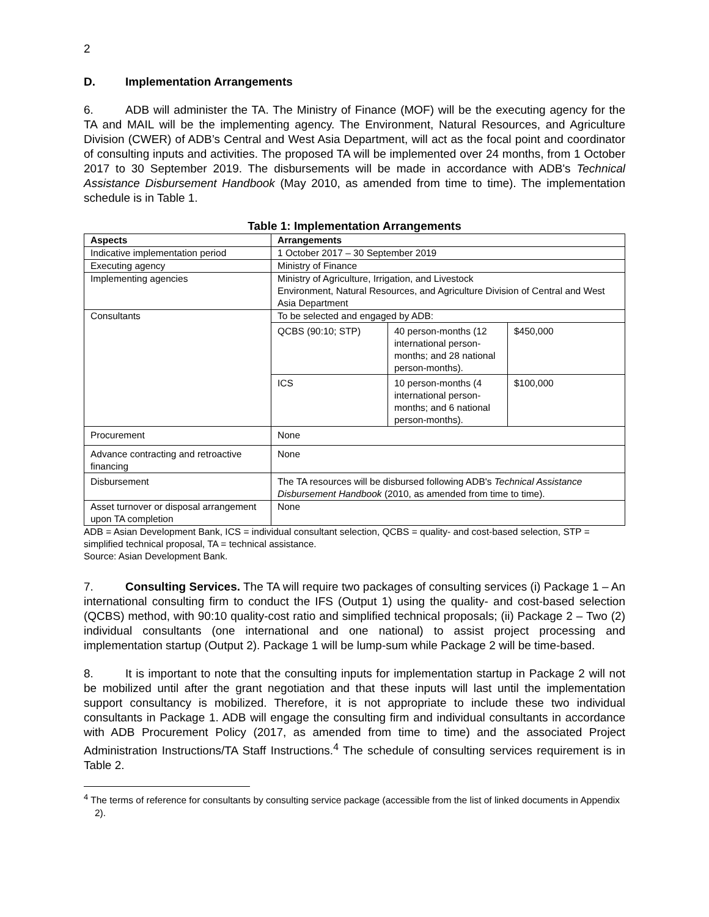2
D. Implementation Arrangements
6. ADB will administer the TA. The Ministry of Finance (MOF) will be the executing agency for the TA and MAIL will be the implementing agency. The Environment, Natural Resources, and Agriculture Division (CWER) of ADB’s Central and West Asia Department, will act as the focal point and coordinator of consulting inputs and activities. The proposed TA will be implemented over 24 months, from 1 October 2017 to 30 September 2019. The disbursements will be made in accordance with ADB's Technical Assistance Disbursement Handbook (May 2010, as amended from time to time). The implementation schedule is in Table 1.
Table 1: Implementation Arrangements
| Aspects | Arrangements | | |
| --- | --- | --- | --- |
| Indicative implementation period | 1 October 2017 – 30 September 2019 | | |
| Executing agency | Ministry of Finance | | |
| Implementing agencies | Ministry of Agriculture, Irrigation, and Livestock Environment, Natural Resources, and Agriculture Division of Central and West Asia Department | | |
| Consultants | To be selected and engaged by ADB: | | |
| | QCBS (90:10; STP) | 40 person-months (12 international person-months; and 28 national person-months). | $450,000 |
| | ICS | 10 person-months (4 international person-months; and 6 national person-months). | $100,000 |
| Procurement | None | | |
| Advance contracting and retroactive financing | None | | |
| Disbursement | The TA resources will be disbursed following ADB's Technical Assistance Disbursement Handbook (2010, as amended from time to time). | | |
| Asset turnover or disposal arrangement upon TA completion | None | | |
ADB = Asian Development Bank, ICS = individual consultant selection, QCBS = quality- and cost-based selection, STP = simplified technical proposal, TA = technical assistance.
Source: Asian Development Bank.
7. Consulting Services. The TA will require two packages of consulting services (i) Package 1 – An international consulting firm to conduct the IFS (Output 1) using the quality- and cost-based selection (QCBS) method, with 90:10 quality-cost ratio and simplified technical proposals; (ii) Package 2 – Two (2) individual consultants (one international and one national) to assist project processing and implementation startup (Output 2). Package 1 will be lump-sum while Package 2 will be time-based.
8. It is important to note that the consulting inputs for implementation startup in Package 2 will not be mobilized until after the grant negotiation and that these inputs will last until the implementation support consultancy is mobilized. Therefore, it is not appropriate to include these two individual consultants in Package 1. ADB will engage the consulting firm and individual consultants in accordance with ADB Procurement Policy (2017, as amended from time to time) and the associated Project Administration Instructions/TA Staff Instructions.<sup>4</sup> The schedule of consulting services requirement is in Table 2.
<sup>4</sup> The terms of reference for consultants by consulting service package (accessible from the list of linked documents in Appendix 2).